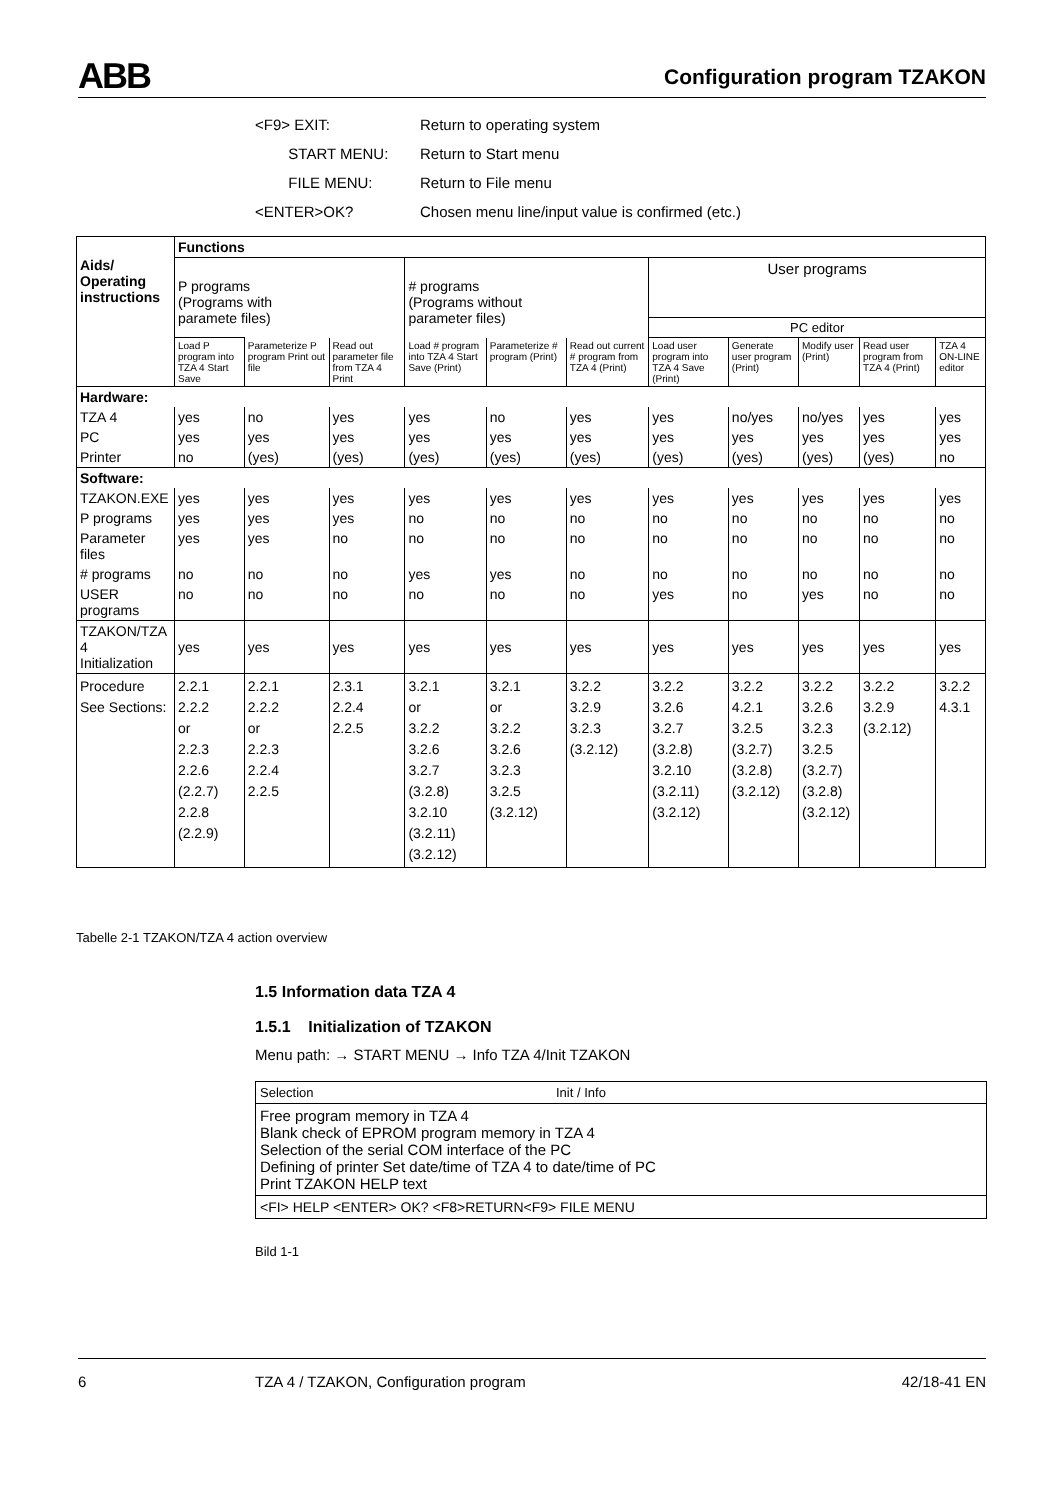ABB Configuration program TZAKON
<F9> EXIT: Return to operating system
START MENU: Return to Start menu
FILE MENU: Return to File menu
<ENTER>OK? Chosen menu line/input value is confirmed (etc.)
| Aids/ Operating instructions | Functions | | | | | | | | | | |
| --- | --- | --- | --- | --- | --- | --- | --- | --- | --- | --- | --- |
| | P programs (Programs with paramete files) | | | # programs (Programs without parameter files) | | | User programs | | | | |
| | | | | | | | PC editor | | | | |
| | Load P program into TZA 4 Start Save | Parameterize P program Print out file | Read out parameter file from TZA 4 Print | Load # program into TZA 4 Start Save (Print) | Parameterize # program (Print) | Read out current # program from TZA 4 (Print) | Load user program into TZA 4 Save (Print) | Generate user program (Print) | Modify user (Print) | Read user program from TZA 4 (Print) | TZA 4 ON-LINE editor |
| Hardware: | | | | | | | | | | | |
| TZA 4 | yes | no | yes | yes | no | yes | yes | no/yes | no/yes | yes | yes |
| PC | yes | yes | yes | yes | yes | yes | yes | yes | yes | yes | yes |
| Printer | no | (yes) | (yes) | (yes) | (yes) | (yes) | (yes) | (yes) | (yes) | (yes) | no |
| Software: | | | | | | | | | | | |
| TZAKON.EXE | yes | yes | yes | yes | yes | yes | yes | yes | yes | yes | yes |
| P programs | yes | yes | yes | no | no | no | no | no | no | no | no |
| Parameter files | yes | yes | no | no | no | no | no | no | no | no | no |
| # programs | no | no | no | yes | yes | no | no | no | no | no | no |
| USER programs | no | no | no | no | no | no | yes | no | yes | no | no |
| TZAKON/TZA 4 Initialization | yes | yes | yes | yes | yes | yes | yes | yes | yes | yes | yes |
| Procedure See Sections: | 2.2.1 2.2.2 or 2.2.3 2.2.6 (2.2.7) 2.2.8 (2.2.9) | 2.2.1 2.2.2 or 2.2.3 2.2.4 2.2.5 | 2.3.1 2.2.4 2.2.5 | 3.2.1 or 3.2.2 3.2.6 3.2.7 (3.2.8) 3.2.10 (3.2.11) (3.2.12) | 3.2.1 or 3.2.2 3.2.6 3.2.3 3.2.5 (3.2.12) | 3.2.2 3.2.9 3.2.3 (3.2.12) | 3.2.2 3.2.6 3.2.7 (3.2.8) 3.2.10 (3.2.11) (3.2.12) | 3.2.2 4.2.1 3.2.5 (3.2.7) (3.2.8) (3.2.12) | 3.2.2 3.2.6 3.2.3 3.2.5 (3.2.7) (3.2.8) (3.2.12) | 3.2.2 3.2.9 (3.2.12) | 3.2.2 4.3.1 |
Tabelle 2-1 TZAKON/TZA 4 action overview
1.5 Information data TZA 4
1.5.1 Initialization of TZAKON
Menu path: → START MENU → Info TZA 4/Init TZAKON
Selection Init / Info
Free program memory in TZA 4
Blank check of EPROM program memory in TZA 4
Selection of the serial COM interface of the PC
Defining of printer Set date/time of TZA 4 to date/time of PC
Print TZAKON HELP text
<FI> HELP <ENTER> OK? <F8>RETURN<F9> FILE MENU
Bild 1-1
6 TZA 4 / TZAKON, Configuration program 42/18-41 EN